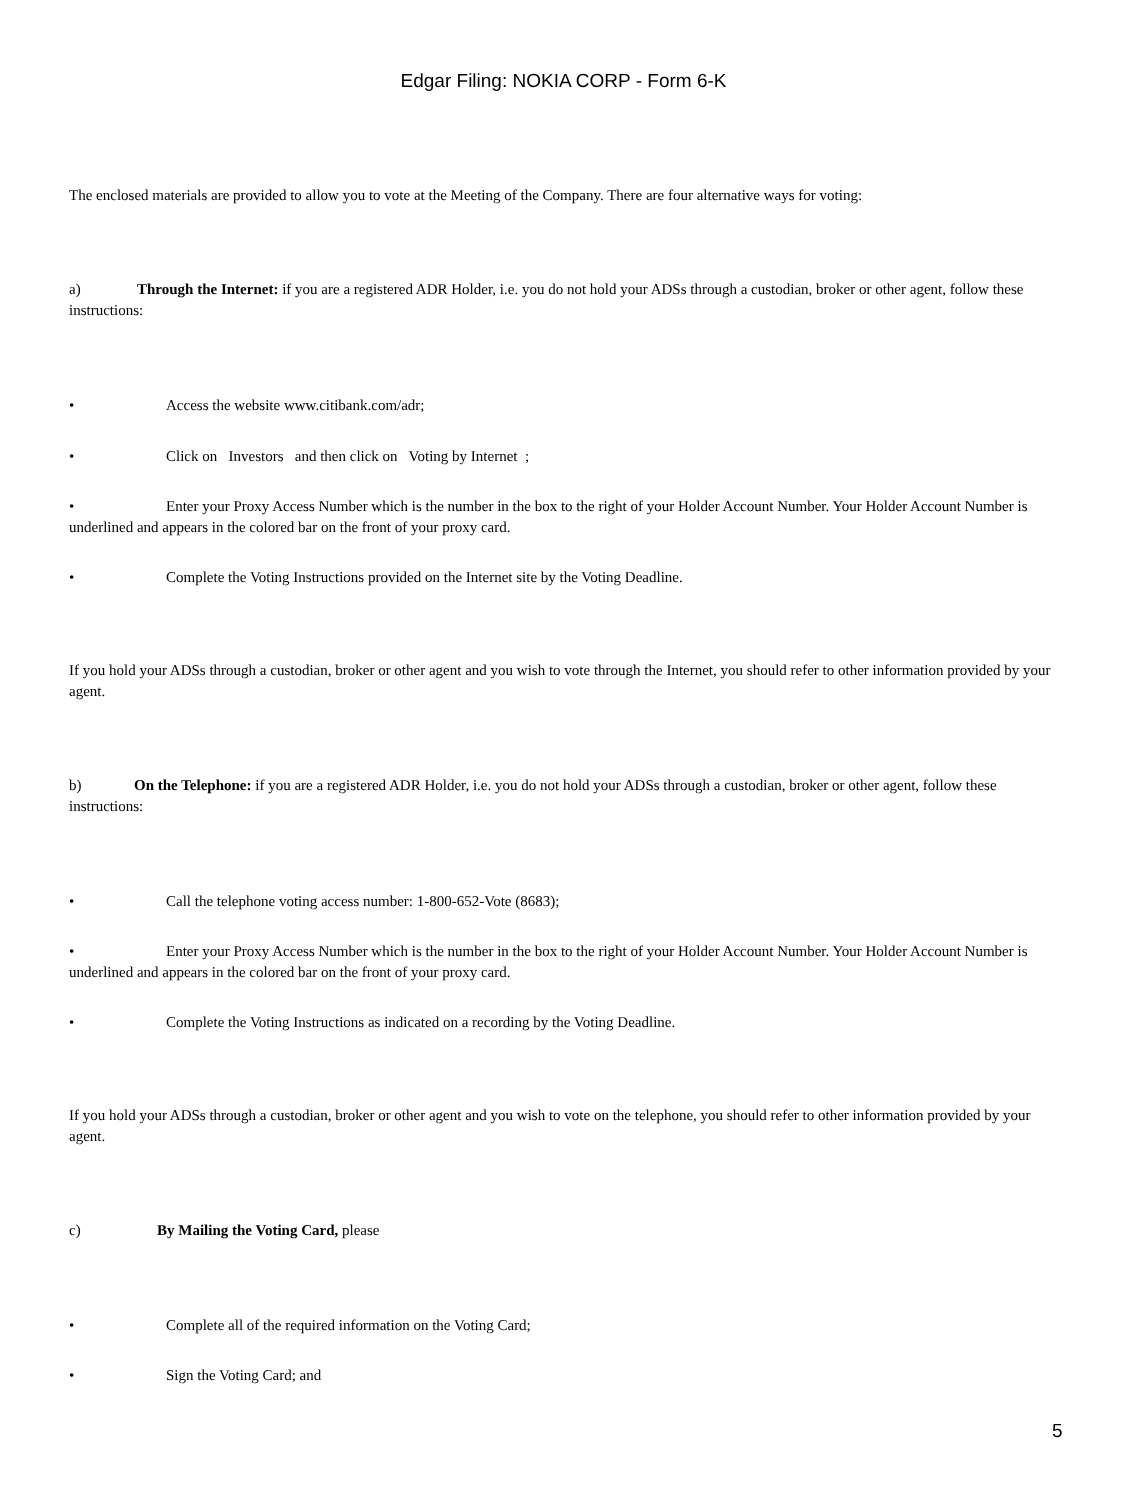Edgar Filing: NOKIA CORP - Form 6-K
The enclosed materials are provided to allow you to vote at the Meeting of the Company. There are four alternative ways for voting:
a) Through the Internet: if you are a registered ADR Holder, i.e. you do not hold your ADSs through a custodian, broker or other agent, follow these instructions:
• Access the website www.citibank.com/adr;
• Click on Investors and then click on Voting by Internet ;
• Enter your Proxy Access Number which is the number in the box to the right of your Holder Account Number. Your Holder Account Number is underlined and appears in the colored bar on the front of your proxy card.
• Complete the Voting Instructions provided on the Internet site by the Voting Deadline.
If you hold your ADSs through a custodian, broker or other agent and you wish to vote through the Internet, you should refer to other information provided by your agent.
b) On the Telephone: if you are a registered ADR Holder, i.e. you do not hold your ADSs through a custodian, broker or other agent, follow these instructions:
• Call the telephone voting access number: 1-800-652-Vote (8683);
• Enter your Proxy Access Number which is the number in the box to the right of your Holder Account Number. Your Holder Account Number is underlined and appears in the colored bar on the front of your proxy card.
• Complete the Voting Instructions as indicated on a recording by the Voting Deadline.
If you hold your ADSs through a custodian, broker or other agent and you wish to vote on the telephone, you should refer to other information provided by your agent.
c) By Mailing the Voting Card, please
• Complete all of the required information on the Voting Card;
• Sign the Voting Card; and
5